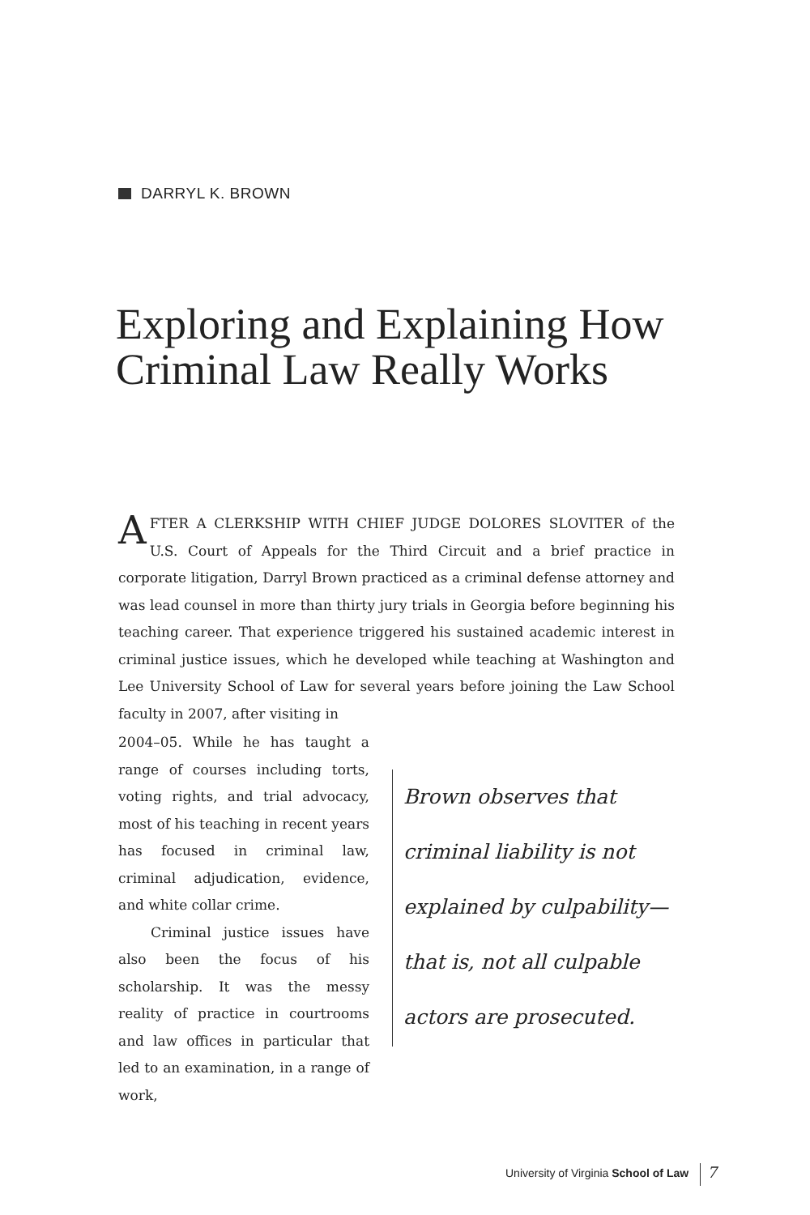DARRYL K. BROWN
Exploring and Explaining How Criminal Law Really Works
AFTER A CLERKSHIP WITH CHIEF JUDGE DOLORES SLOVITER of the U.S. Court of Appeals for the Third Circuit and a brief practice in corporate litigation, Darryl Brown practiced as a criminal defense attorney and was lead counsel in more than thirty jury trials in Georgia before beginning his teaching career. That experience triggered his sustained academic interest in criminal justice issues, which he developed while teaching at Washington and Lee University School of Law for several years before joining the Law School faculty in 2007, after visiting in
2004–05. While he has taught a range of courses including torts, voting rights, and trial advocacy, most of his teaching in recent years has focused in criminal law, criminal adjudication, evidence, and white collar crime.
Criminal justice issues have also been the focus of his scholarship. It was the messy reality of practice in courtrooms and law offices in particular that led to an examination, in a range of work,
Brown observes that criminal liability is not explained by culpability— that is, not all culpable actors are prosecuted.
University of Virginia School of Law
7